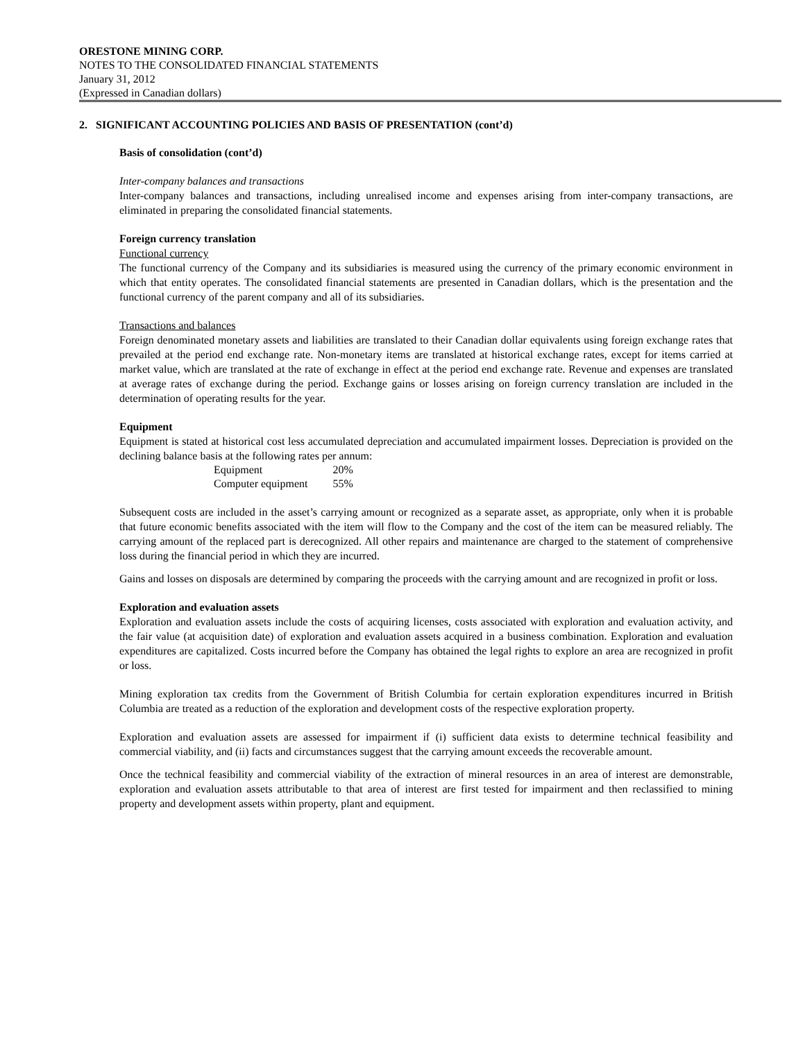ORESTONE MINING CORP.
NOTES TO THE CONSOLIDATED FINANCIAL STATEMENTS
January 31, 2012
(Expressed in Canadian dollars)
2. SIGNIFICANT ACCOUNTING POLICIES AND BASIS OF PRESENTATION (cont’d)
Basis of consolidation (cont’d)
Inter-company balances and transactions
Inter-company balances and transactions, including unrealised income and expenses arising from inter-company transactions, are eliminated in preparing the consolidated financial statements.
Foreign currency translation
Functional currency
The functional currency of the Company and its subsidiaries is measured using the currency of the primary economic environment in which that entity operates. The consolidated financial statements are presented in Canadian dollars, which is the presentation and the functional currency of the parent company and all of its subsidiaries.
Transactions and balances
Foreign denominated monetary assets and liabilities are translated to their Canadian dollar equivalents using foreign exchange rates that prevailed at the period end exchange rate. Non-monetary items are translated at historical exchange rates, except for items carried at market value, which are translated at the rate of exchange in effect at the period end exchange rate. Revenue and expenses are translated at average rates of exchange during the period. Exchange gains or losses arising on foreign currency translation are included in the determination of operating results for the year.
Equipment
Equipment is stated at historical cost less accumulated depreciation and accumulated impairment losses. Depreciation is provided on the declining balance basis at the following rates per annum:
| Equipment | 20% |
| Computer equipment | 55% |
Subsequent costs are included in the asset’s carrying amount or recognized as a separate asset, as appropriate, only when it is probable that future economic benefits associated with the item will flow to the Company and the cost of the item can be measured reliably. The carrying amount of the replaced part is derecognized. All other repairs and maintenance are charged to the statement of comprehensive loss during the financial period in which they are incurred.
Gains and losses on disposals are determined by comparing the proceeds with the carrying amount and are recognized in profit or loss.
Exploration and evaluation assets
Exploration and evaluation assets include the costs of acquiring licenses, costs associated with exploration and evaluation activity, and the fair value (at acquisition date) of exploration and evaluation assets acquired in a business combination. Exploration and evaluation expenditures are capitalized. Costs incurred before the Company has obtained the legal rights to explore an area are recognized in profit or loss.
Mining exploration tax credits from the Government of British Columbia for certain exploration expenditures incurred in British Columbia are treated as a reduction of the exploration and development costs of the respective exploration property.
Exploration and evaluation assets are assessed for impairment if (i) sufficient data exists to determine technical feasibility and commercial viability, and (ii) facts and circumstances suggest that the carrying amount exceeds the recoverable amount.
Once the technical feasibility and commercial viability of the extraction of mineral resources in an area of interest are demonstrable, exploration and evaluation assets attributable to that area of interest are first tested for impairment and then reclassified to mining property and development assets within property, plant and equipment.